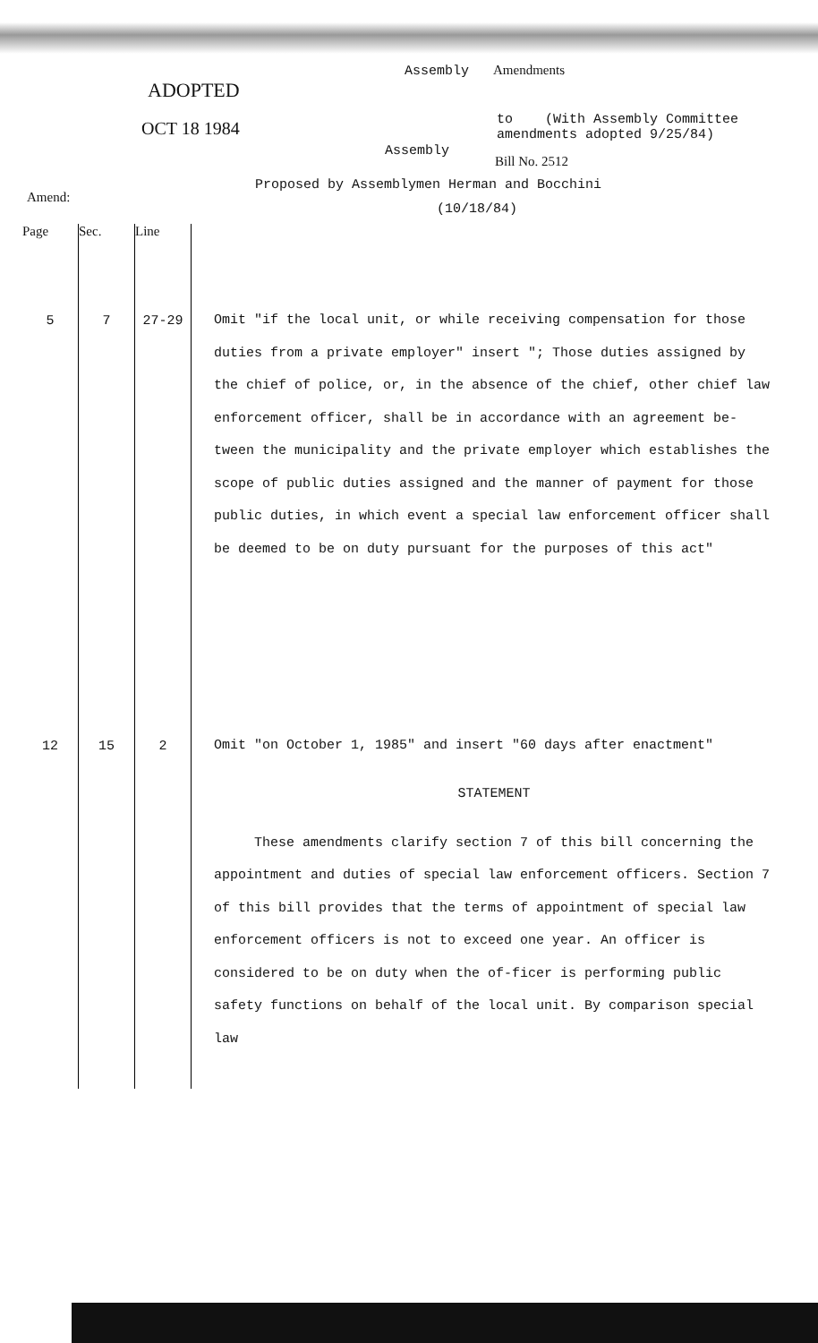Assembly Amendments
ADOPTED
OCT 18 1984
to (With Assembly Committee
amendments adopted 9/25/84)
Assembly
Bill No. 2512
Proposed by Assemblymen Herman and Bocchini
(10/18/84)
Amend:
| Page | Sec. | Line | |
| 5 | 7 | 27-29 | Omit "if the local unit, or while receiving compensation for those duties from a private employer" insert "; Those duties assigned by the chief of police, or, in the absence of the chief, other chief law enforcement officer, shall be in accordance with an agreement be-tween the municipality and the private employer which establishes the scope of public duties assigned and the manner of payment for those public duties, in which event a special law enforcement officer shall be deemed to be on duty pursuant for the purposes of this act" |
| 12 | 15 | 2 | Omit "on October 1, 1985" and insert "60 days after enactment" STATEMENT These amendments clarify section 7 of this bill concerning the appointment and duties of special law enforcement officers. Section 7 of this bill provides that the terms of appointment of special law enforcement officers is not to exceed one year. An officer is considered to be on duty when the of-ficer is performing public safety functions on behalf of the local unit. By comparison special law |